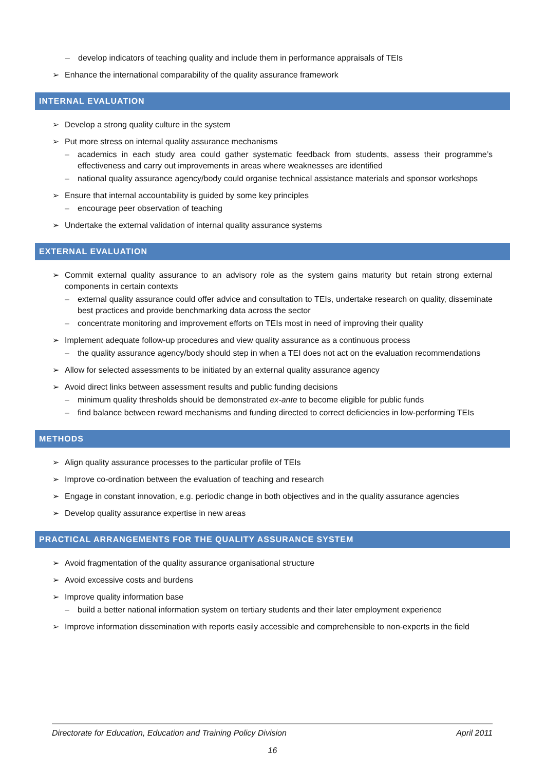– develop indicators of teaching quality and include them in performance appraisals of TEIs
➢ Enhance the international comparability of the quality assurance framework
INTERNAL EVALUATION
➢ Develop a strong quality culture in the system
➢ Put more stress on internal quality assurance mechanisms
– academics in each study area could gather systematic feedback from students, assess their programme’s effectiveness and carry out improvements in areas where weaknesses are identified
– national quality assurance agency/body could organise technical assistance materials and sponsor workshops
➢ Ensure that internal accountability is guided by some key principles
– encourage peer observation of teaching
➢ Undertake the external validation of internal quality assurance systems
EXTERNAL EVALUATION
➢ Commit external quality assurance to an advisory role as the system gains maturity but retain strong external components in certain contexts
– external quality assurance could offer advice and consultation to TEIs, undertake research on quality, disseminate best practices and provide benchmarking data across the sector
– concentrate monitoring and improvement efforts on TEIs most in need of improving their quality
➢ Implement adequate follow-up procedures and view quality assurance as a continuous process
– the quality assurance agency/body should step in when a TEI does not act on the evaluation recommendations
➢ Allow for selected assessments to be initiated by an external quality assurance agency
➢ Avoid direct links between assessment results and public funding decisions
– minimum quality thresholds should be demonstrated ex-ante to become eligible for public funds
– find balance between reward mechanisms and funding directed to correct deficiencies in low-performing TEIs
METHODS
➢ Align quality assurance processes to the particular profile of TEIs
➢ Improve co-ordination between the evaluation of teaching and research
➢ Engage in constant innovation, e.g. periodic change in both objectives and in the quality assurance agencies
➢ Develop quality assurance expertise in new areas
PRACTICAL ARRANGEMENTS FOR THE QUALITY ASSURANCE SYSTEM
➢ Avoid fragmentation of the quality assurance organisational structure
➢ Avoid excessive costs and burdens
➢ Improve quality information base
– build a better national information system on tertiary students and their later employment experience
➢ Improve information dissemination with reports easily accessible and comprehensible to non-experts in the field
Directorate for Education, Education and Training Policy Division April 2011
16